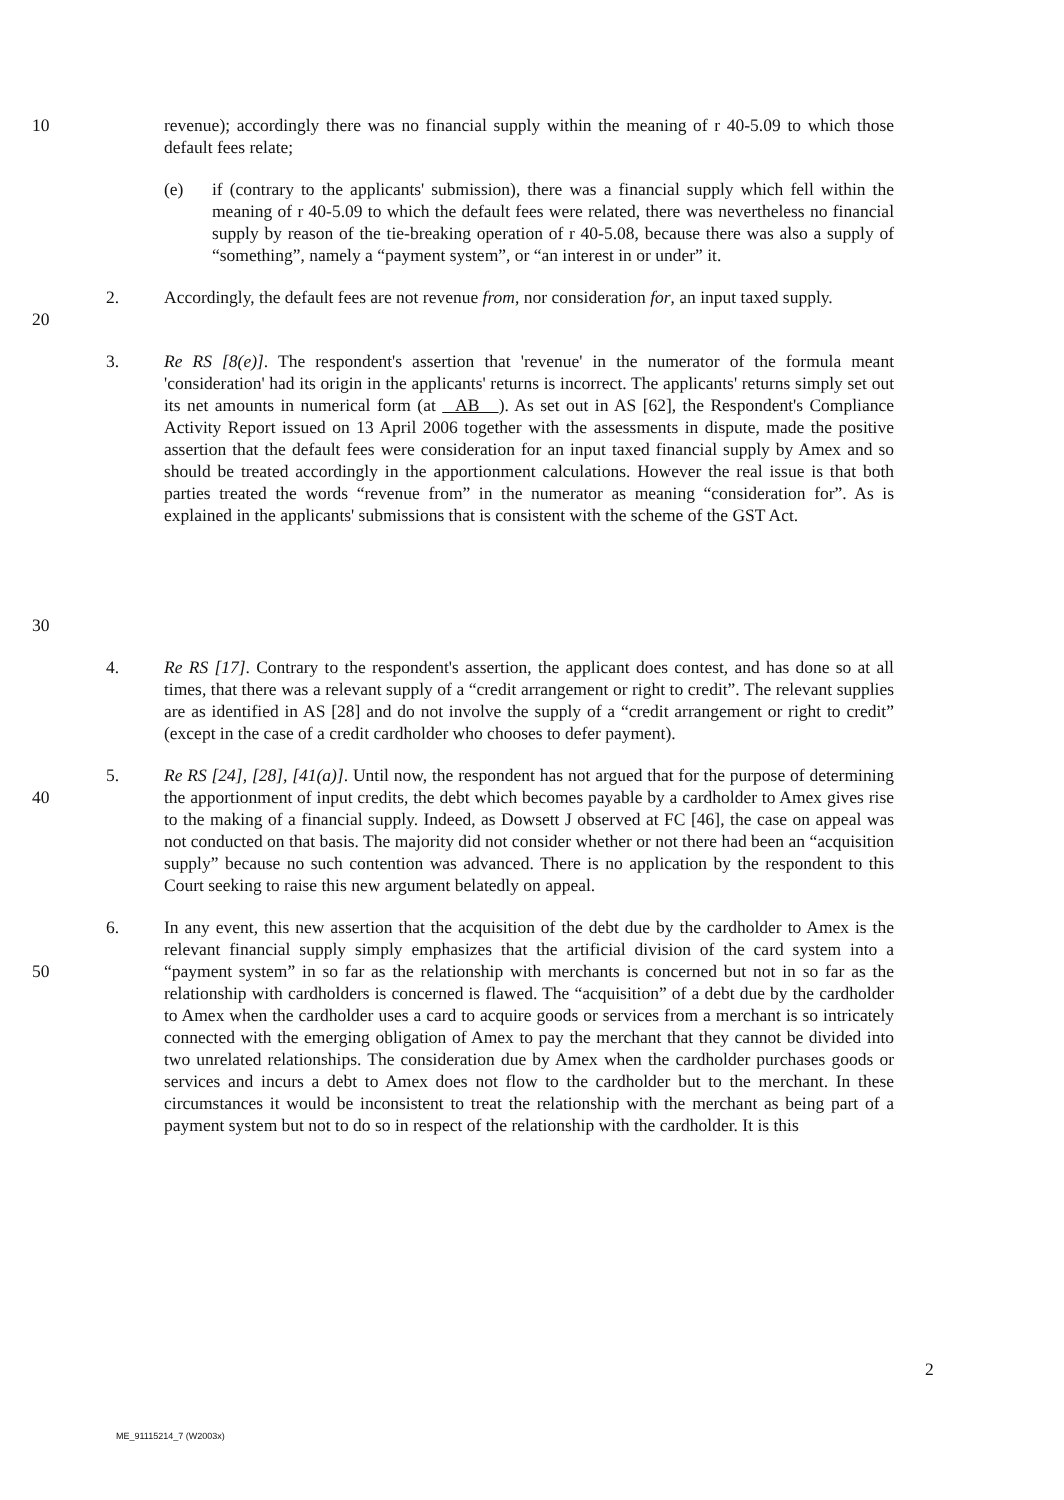10 revenue); accordingly there was no financial supply within the meaning of r 40-5.09 to which those default fees relate;
(e) if (contrary to the applicants' submission), there was a financial supply which fell within the meaning of r 40-5.09 to which the default fees were related, there was nevertheless no financial supply by reason of the tie-breaking operation of r 40-5.08, because there was also a supply of “something”, namely a “payment system”, or “an interest in or under” it.
20 2. Accordingly, the default fees are not revenue from, nor consideration for, an input taxed supply.
30 3. Re RS [8(e)]. The respondent's assertion that 'revenue' in the numerator of the formula meant 'consideration' had its origin in the applicants' returns is incorrect. The applicants' returns simply set out its net amounts in numerical form (at AB ). As set out in AS [62], the Respondent's Compliance Activity Report issued on 13 April 2006 together with the assessments in dispute, made the positive assertion that the default fees were consideration for an input taxed financial supply by Amex and so should be treated accordingly in the apportionment calculations. However the real issue is that both parties treated the words “revenue from” in the numerator as meaning “consideration for”. As is explained in the applicants' submissions that is consistent with the scheme of the GST Act.
4. Re RS [17]. Contrary to the respondent's assertion, the applicant does contest, and has done so at all times, that there was a relevant supply of a “credit arrangement or right to credit”. The relevant supplies are as identified in AS [28] and do not involve the supply of a “credit arrangement or right to credit” (except in the case of a credit cardholder who chooses to defer payment).
40 5. Re RS [24], [28], [41(a)]. Until now, the respondent has not argued that for the purpose of determining the apportionment of input credits, the debt which becomes payable by a cardholder to Amex gives rise to the making of a financial supply. Indeed, as Dowsett J observed at FC [46], the case on appeal was not conducted on that basis. The majority did not consider whether or not there had been an “acquisition supply” because no such contention was advanced. There is no application by the respondent to this Court seeking to raise this new argument belatedly on appeal.
50 6. In any event, this new assertion that the acquisition of the debt due by the cardholder to Amex is the relevant financial supply simply emphasizes that the artificial division of the card system into a “payment system” in so far as the relationship with merchants is concerned but not in so far as the relationship with cardholders is concerned is flawed. The “acquisition” of a debt due by the cardholder to Amex when the cardholder uses a card to acquire goods or services from a merchant is so intricately connected with the emerging obligation of Amex to pay the merchant that they cannot be divided into two unrelated relationships. The consideration due by Amex when the cardholder purchases goods or services and incurs a debt to Amex does not flow to the cardholder but to the merchant. In these circumstances it would be inconsistent to treat the relationship with the merchant as being part of a payment system but not to do so in respect of the relationship with the cardholder. It is this
2
ME_91115214_7 (W2003x)